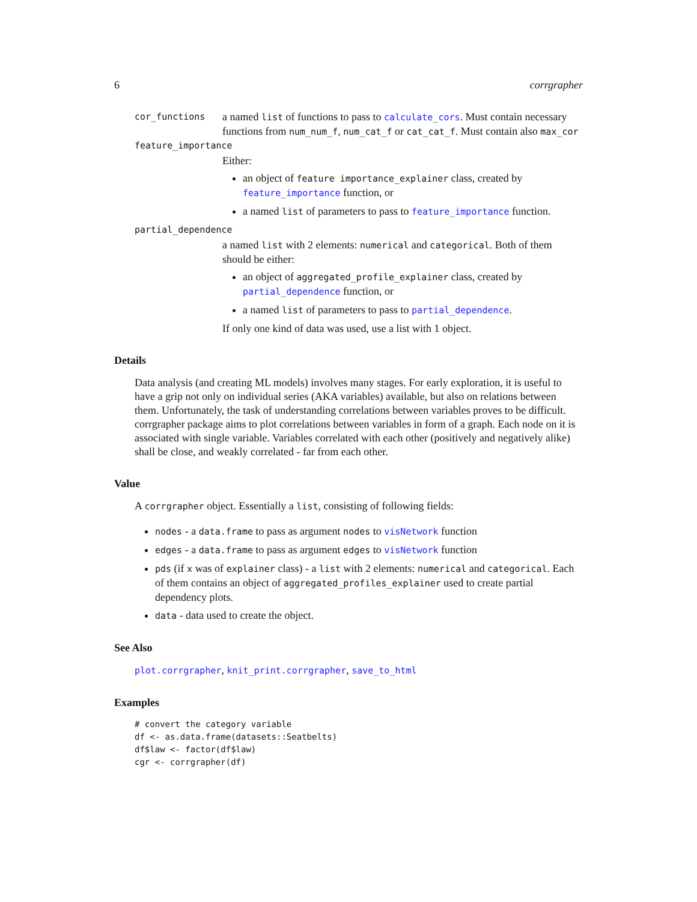6 corrgrapher
cor_functions
a named list of functions to pass to calculate_cors. Must contain necessary functions from num_num_f, num_cat_f or cat_cat_f. Must contain also max_cor
feature_importance
Either:
an object of feature importance_explainer class, created by feature_importance function, or
a named list of parameters to pass to feature_importance function.
partial_dependence
a named list with 2 elements: numerical and categorical. Both of them should be either:
an object of aggregated_profile_explainer class, created by partial_dependence function, or
a named list of parameters to pass to partial_dependence.
If only one kind of data was used, use a list with 1 object.
Details
Data analysis (and creating ML models) involves many stages. For early exploration, it is useful to have a grip not only on individual series (AKA variables) available, but also on relations between them. Unfortunately, the task of understanding correlations between variables proves to be difficult. corrgrapher package aims to plot correlations between variables in form of a graph. Each node on it is associated with single variable. Variables correlated with each other (positively and negatively alike) shall be close, and weakly correlated - far from each other.
Value
A corrgrapher object. Essentially a list, consisting of following fields:
nodes - a data.frame to pass as argument nodes to visNetwork function
edges - a data.frame to pass as argument edges to visNetwork function
pds (if x was of explainer class) - a list with 2 elements: numerical and categorical. Each of them contains an object of aggregated_profiles_explainer used to create partial dependency plots.
data - data used to create the object.
See Also
plot.corrgrapher, knit_print.corrgrapher, save_to_html
Examples
# convert the category variable
df <- as.data.frame(datasets::Seatbelts)
df$law <- factor(df$law)
cgr <- corrgrapher(df)